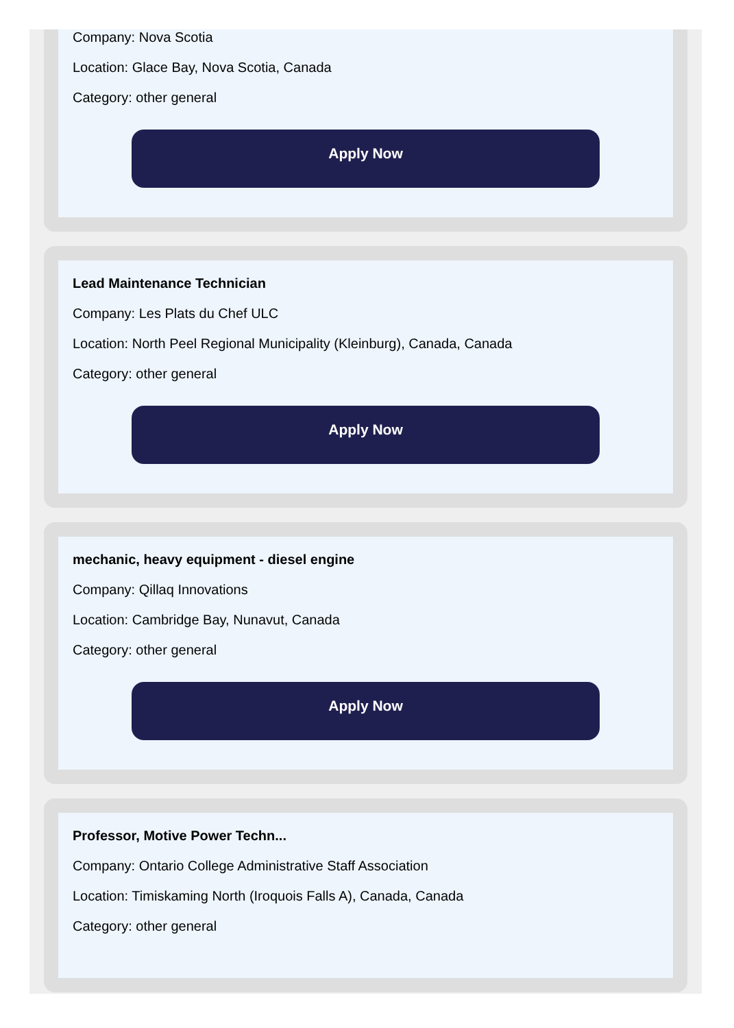Company: Nova Scotia
Location: Glace Bay, Nova Scotia, Canada
Category: other general
Apply Now
Lead Maintenance Technician
Company: Les Plats du Chef ULC
Location: North Peel Regional Municipality (Kleinburg), Canada, Canada
Category: other general
Apply Now
mechanic, heavy equipment - diesel engine
Company: Qillaq Innovations
Location: Cambridge Bay, Nunavut, Canada
Category: other general
Apply Now
Professor, Motive Power Techn...
Company: Ontario College Administrative Staff Association
Location: Timiskaming North (Iroquois Falls A), Canada, Canada
Category: other general